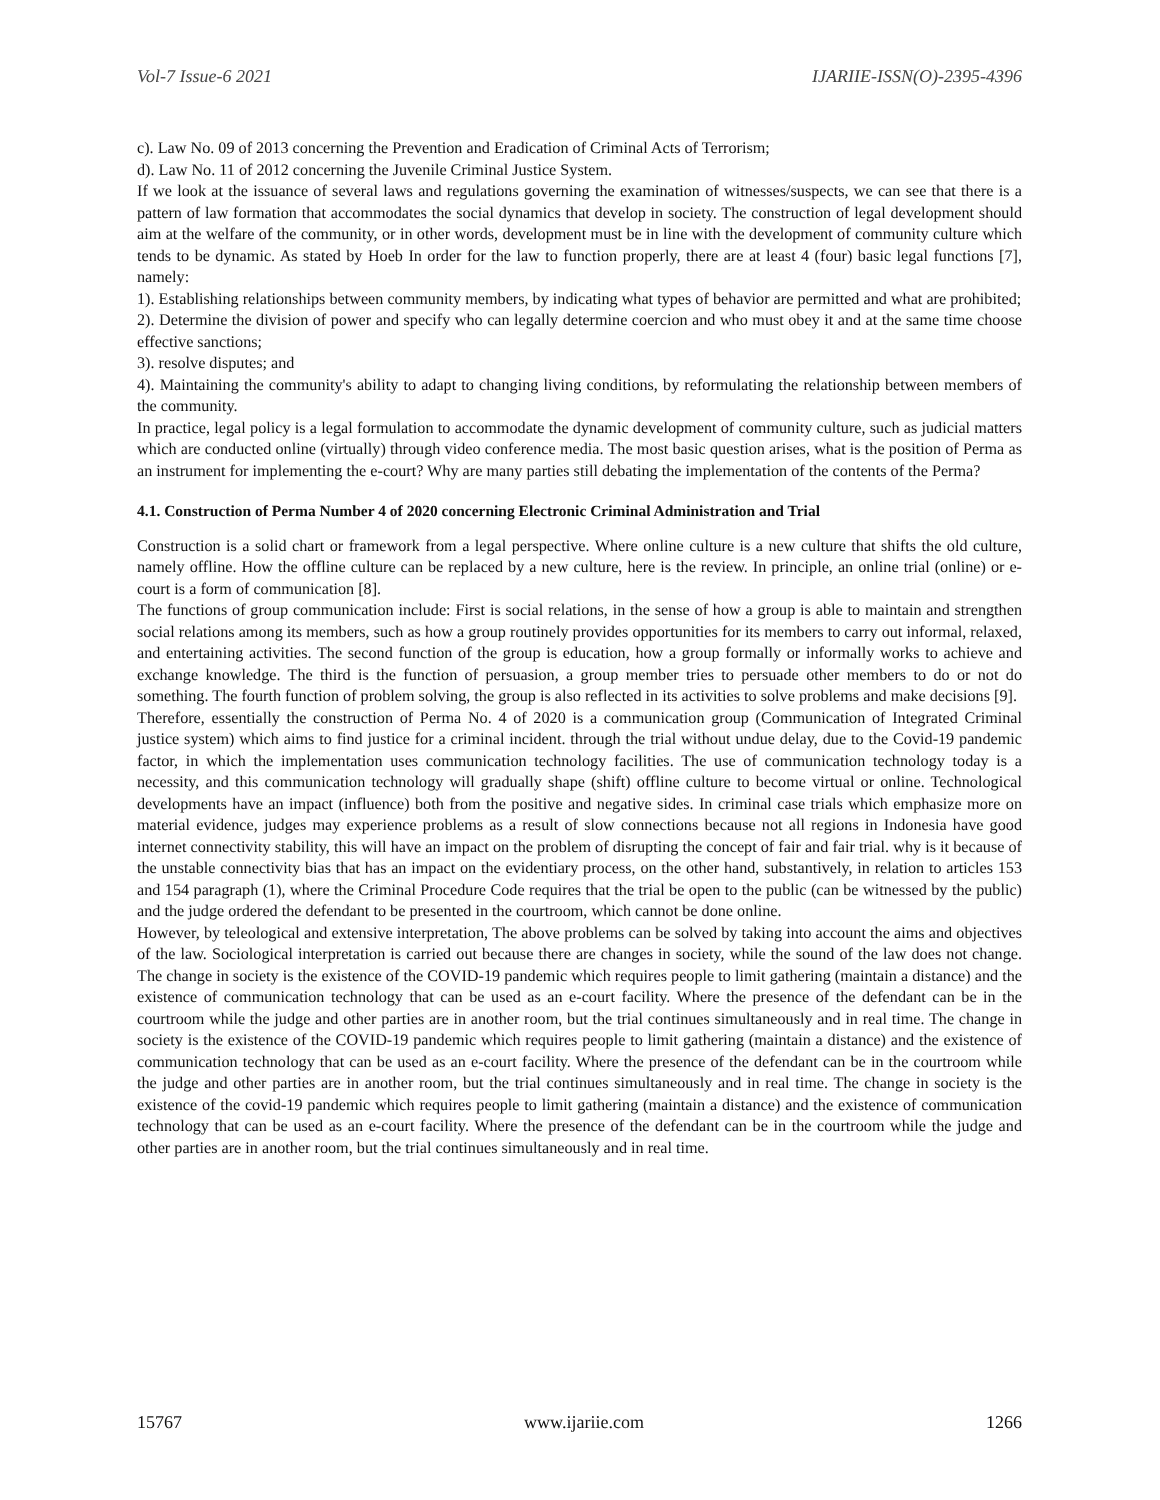Vol-7 Issue-6 2021 IJARIIE-ISSN(O)-2395-4396
c). Law No. 09 of 2013 concerning the Prevention and Eradication of Criminal Acts of Terrorism;
d). Law No. 11 of 2012 concerning the Juvenile Criminal Justice System.
If we look at the issuance of several laws and regulations governing the examination of witnesses/suspects, we can see that there is a pattern of law formation that accommodates the social dynamics that develop in society. The construction of legal development should aim at the welfare of the community, or in other words, development must be in line with the development of community culture which tends to be dynamic. As stated by Hoeb In order for the law to function properly, there are at least 4 (four) basic legal functions [7], namely:
1). Establishing relationships between community members, by indicating what types of behavior are permitted and what are prohibited;
2). Determine the division of power and specify who can legally determine coercion and who must obey it and at the same time choose effective sanctions;
3). resolve disputes; and
4). Maintaining the community's ability to adapt to changing living conditions, by reformulating the relationship between members of the community.
In practice, legal policy is a legal formulation to accommodate the dynamic development of community culture, such as judicial matters which are conducted online (virtually) through video conference media. The most basic question arises, what is the position of Perma as an instrument for implementing the e-court? Why are many parties still debating the implementation of the contents of the Perma?
4.1. Construction of Perma Number 4 of 2020 concerning Electronic Criminal Administration and Trial
Construction is a solid chart or framework from a legal perspective. Where online culture is a new culture that shifts the old culture, namely offline. How the offline culture can be replaced by a new culture, here is the review. In principle, an online trial (online) or e-court is a form of communication [8].
The functions of group communication include: First is social relations, in the sense of how a group is able to maintain and strengthen social relations among its members, such as how a group routinely provides opportunities for its members to carry out informal, relaxed, and entertaining activities. The second function of the group is education, how a group formally or informally works to achieve and exchange knowledge. The third is the function of persuasion, a group member tries to persuade other members to do or not do something. The fourth function of problem solving, the group is also reflected in its activities to solve problems and make decisions [9].
Therefore, essentially the construction of Perma No. 4 of 2020 is a communication group (Communication of Integrated Criminal justice system) which aims to find justice for a criminal incident. through the trial without undue delay, due to the Covid-19 pandemic factor, in which the implementation uses communication technology facilities. The use of communication technology today is a necessity, and this communication technology will gradually shape (shift) offline culture to become virtual or online. Technological developments have an impact (influence) both from the positive and negative sides. In criminal case trials which emphasize more on material evidence, judges may experience problems as a result of slow connections because not all regions in Indonesia have good internet connectivity stability, this will have an impact on the problem of disrupting the concept of fair and fair trial. why is it because of the unstable connectivity bias that has an impact on the evidentiary process, on the other hand, substantively, in relation to articles 153 and 154 paragraph (1), where the Criminal Procedure Code requires that the trial be open to the public (can be witnessed by the public) and the judge ordered the defendant to be presented in the courtroom, which cannot be done online.
However, by teleological and extensive interpretation, The above problems can be solved by taking into account the aims and objectives of the law. Sociological interpretation is carried out because there are changes in society, while the sound of the law does not change. The change in society is the existence of the COVID-19 pandemic which requires people to limit gathering (maintain a distance) and the existence of communication technology that can be used as an e-court facility. Where the presence of the defendant can be in the courtroom while the judge and other parties are in another room, but the trial continues simultaneously and in real time. The change in society is the existence of the COVID-19 pandemic which requires people to limit gathering (maintain a distance) and the existence of communication technology that can be used as an e-court facility. Where the presence of the defendant can be in the courtroom while the judge and other parties are in another room, but the trial continues simultaneously and in real time. The change in society is the existence of the covid-19 pandemic which requires people to limit gathering (maintain a distance) and the existence of communication technology that can be used as an e-court facility. Where the presence of the defendant can be in the courtroom while the judge and other parties are in another room, but the trial continues simultaneously and in real time.
15767 www.ijariie.com 1266